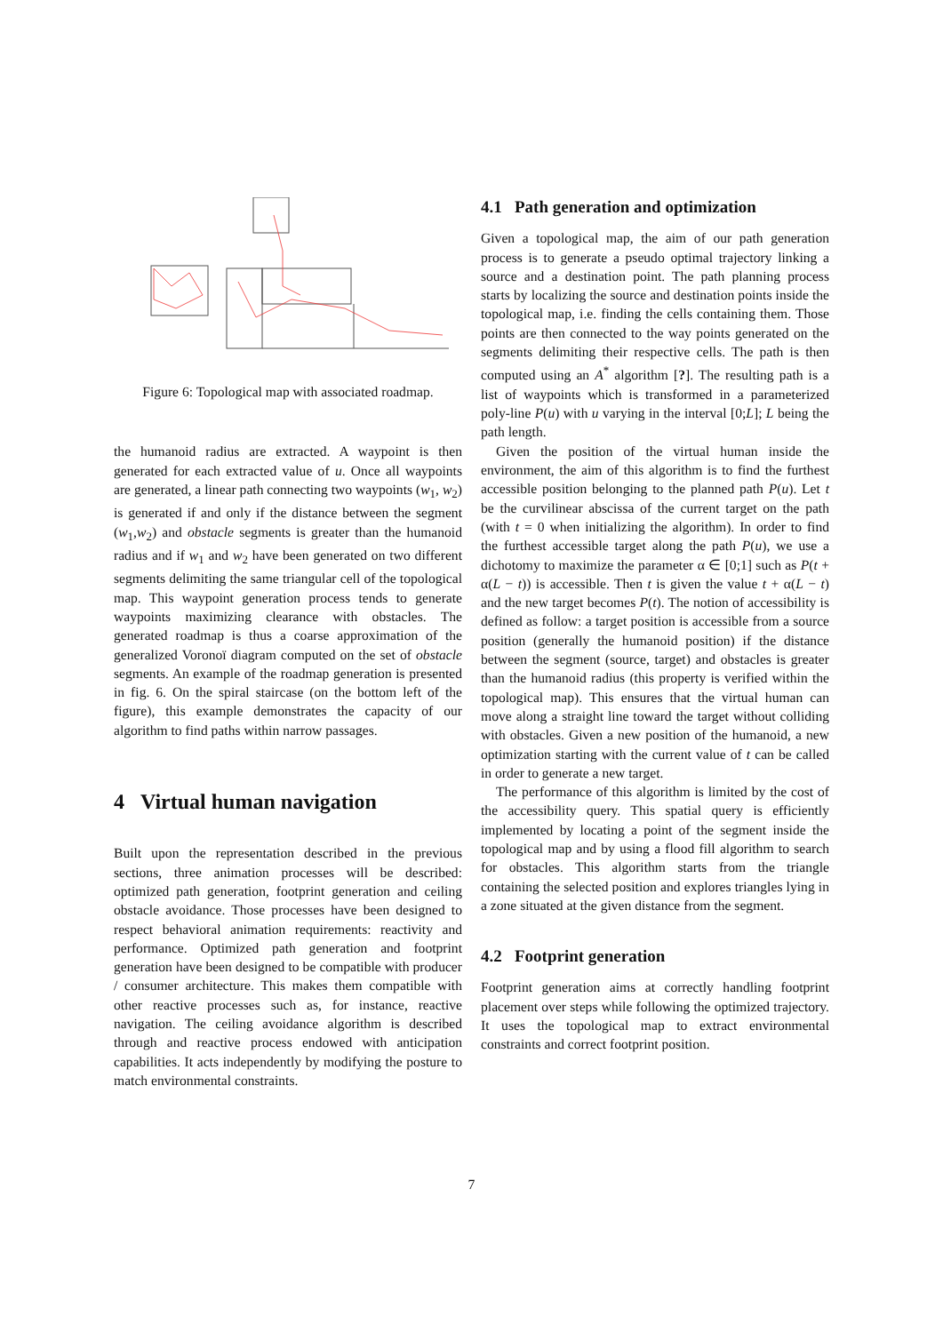Figure 6: Topological map with associated roadmap.
the humanoid radius are extracted. A waypoint is then generated for each extracted value of u. Once all waypoints are generated, a linear path connecting two waypoints (w<sub>1</sub>, w<sub>2</sub>) is generated if and only if the distance between the segment (w<sub>1</sub>,w<sub>2</sub>) and obstacle segments is greater than the humanoid radius and if w<sub>1</sub> and w<sub>2</sub> have been generated on two different segments delimiting the same triangular cell of the topological map. This waypoint generation process tends to generate waypoints maximizing clearance with obstacles. The generated roadmap is thus a coarse approximation of the generalized Voronoï diagram computed on the set of obstacle segments. An example of the roadmap generation is presented in fig. 6. On the spiral staircase (on the bottom left of the figure), this example demonstrates the capacity of our algorithm to find paths within narrow passages.
4 Virtual human navigation
Built upon the representation described in the previous sections, three animation processes will be described: optimized path generation, footprint generation and ceiling obstacle avoidance. Those processes have been designed to respect behavioral animation requirements: reactivity and performance. Optimized path generation and footprint generation have been designed to be compatible with producer / consumer architecture. This makes them compatible with other reactive processes such as, for instance, reactive navigation. The ceiling avoidance algorithm is described through and reactive process endowed with anticipation capabilities. It acts independently by modifying the posture to match environmental constraints.
4.1 Path generation and optimization
Given a topological map, the aim of our path generation process is to generate a pseudo optimal trajectory linking a source and a destination point. The path planning process starts by localizing the source and destination points inside the topological map, i.e. finding the cells containing them. Those points are then connected to the way points generated on the segments delimiting their respective cells. The path is then computed using an A<sup>*</sup> algorithm [?]. The resulting path is a list of waypoints which is transformed in a parameterized poly-line P(u) with u varying in the interval [0;L]; L being the path length.
Given the position of the virtual human inside the environment, the aim of this algorithm is to find the furthest accessible position belonging to the planned path P(u). Let t be the curvilinear abscissa of the current target on the path (with t = 0 when initializing the algorithm). In order to find the furthest accessible target along the path P(u), we use a dichotomy to maximize the parameter α ∈ [0;1] such as P(t + α(L − t)) is accessible. Then t is given the value t + α(L − t) and the new target becomes P(t). The notion of accessibility is defined as follow: a target position is accessible from a source position (generally the humanoid position) if the distance between the segment (source, target) and obstacles is greater than the humanoid radius (this property is verified within the topological map). This ensures that the virtual human can move along a straight line toward the target without colliding with obstacles. Given a new position of the humanoid, a new optimization starting with the current value of t can be called in order to generate a new target.
The performance of this algorithm is limited by the cost of the accessibility query. This spatial query is efficiently implemented by locating a point of the segment inside the topological map and by using a flood fill algorithm to search for obstacles. This algorithm starts from the triangle containing the selected position and explores triangles lying in a zone situated at the given distance from the segment.
4.2 Footprint generation
Footprint generation aims at correctly handling footprint placement over steps while following the optimized trajectory. It uses the topological map to extract environmental constraints and correct footprint position.
7